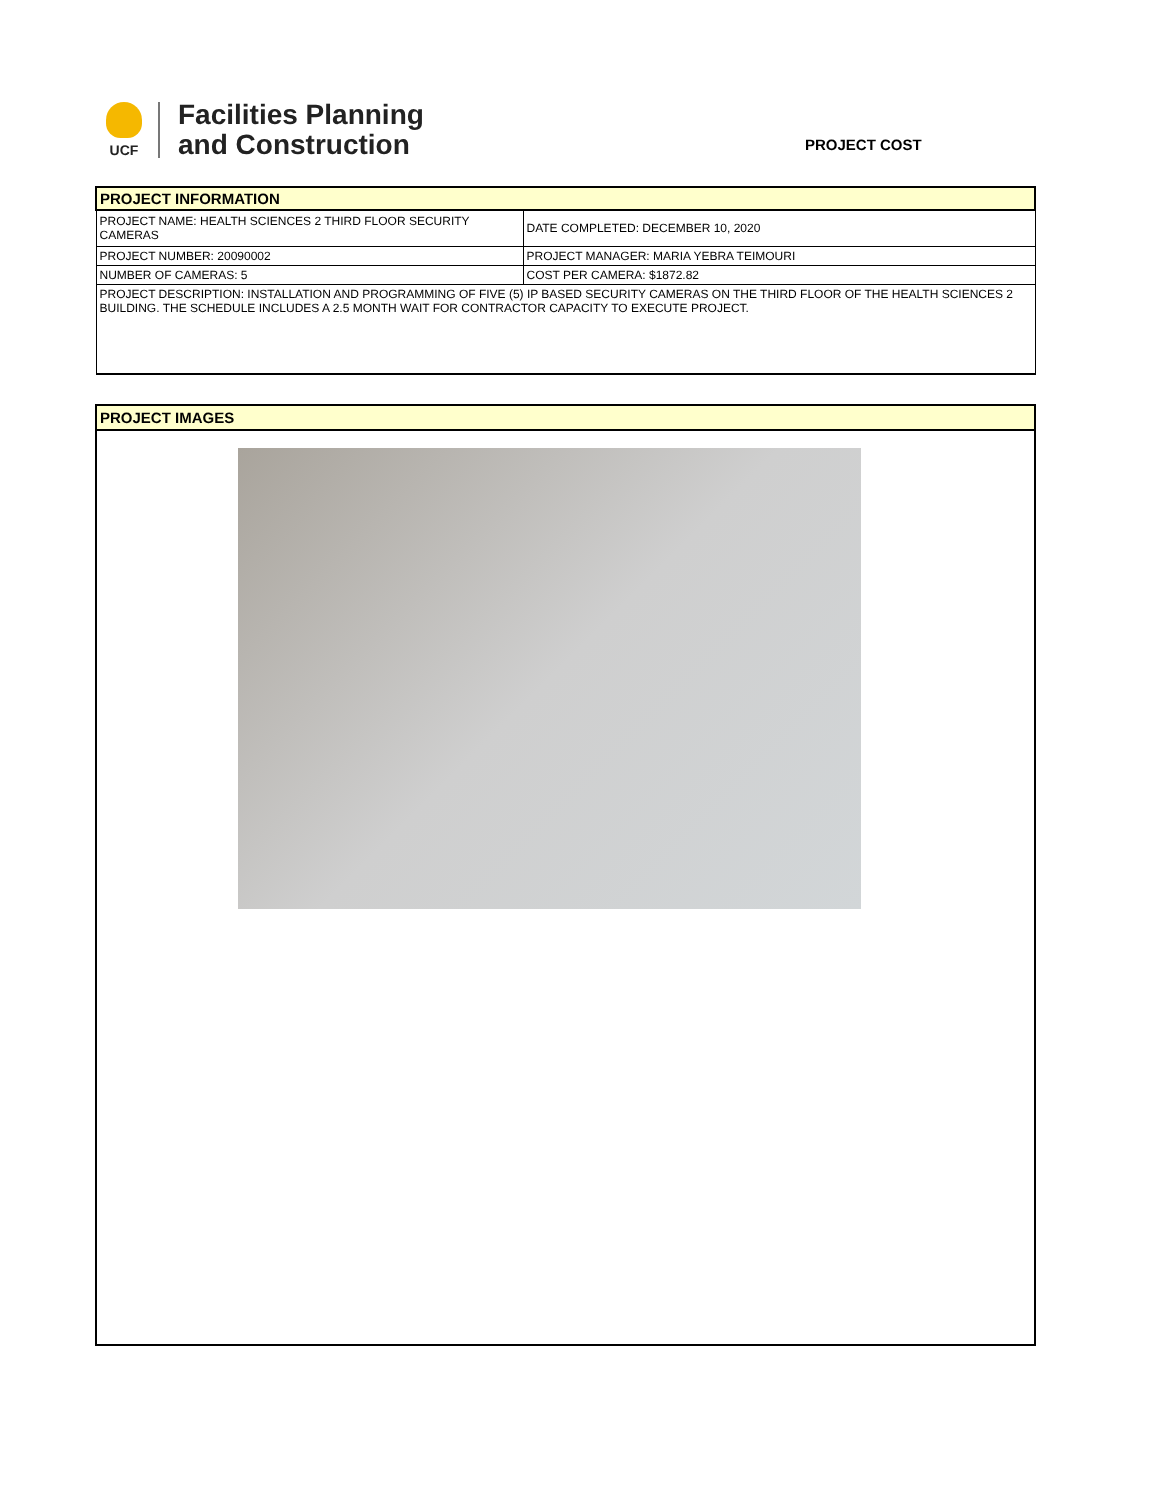UCF
Facilities Planning
and Construction
PROJECT COST
| PROJECT INFORMATION | |
| PROJECT NAME: HEALTH SCIENCES 2 THIRD FLOOR SECURITY CAMERAS | DATE COMPLETED: DECEMBER 10, 2020 |
| PROJECT NUMBER: 20090002 | PROJECT MANAGER: MARIA YEBRA TEIMOURI |
| NUMBER OF CAMERAS: 5 | COST PER CAMERA: $1872.82 |
| PROJECT DESCRIPTION: INSTALLATION AND PROGRAMMING OF FIVE (5) IP BASED SECURITY CAMERAS ON THE THIRD FLOOR OF THE HEALTH SCIENCES 2 BUILDING. THE SCHEDULE INCLUDES A 2.5 MONTH WAIT FOR CONTRACTOR CAPACITY TO EXECUTE PROJECT. | |
PROJECT IMAGES